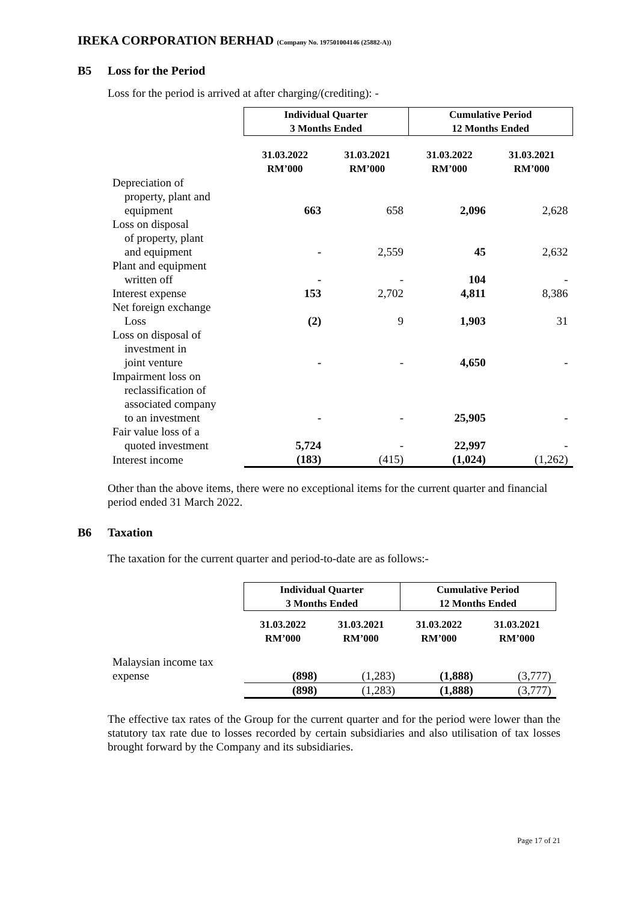IREKA CORPORATION BERHAD (Company No. 197501004146 (25882-A))
B5 Loss for the Period
Loss for the period is arrived at after charging/(crediting): -
| | Individual Quarter 3 Months Ended | | Cumulative Period 12 Months Ended | |
| --- | --- | --- | --- | --- |
| | 31.03.2022 RM’000 | 31.03.2021 RM’000 | 31.03.2022 RM’000 | 31.03.2021 RM’000 |
| Depreciation of property, plant and equipment | 663 | 658 | 2,096 | 2,628 |
| Loss on disposal of property, plant and equipment | - | 2,559 | 45 | 2,632 |
| Plant and equipment written off | - | - | 104 | - |
| Interest expense | 153 | 2,702 | 4,811 | 8,386 |
| Net foreign exchange Loss | (2) | 9 | 1,903 | 31 |
| Loss on disposal of investment in joint venture | - | - | 4,650 | - |
| Impairment loss on reclassification of associated company to an investment | - | - | 25,905 | - |
| Fair value loss of a quoted investment | 5,724 | - | 22,997 | - |
| Interest income | (183) | (415) | (1,024) | (1,262) |
Other than the above items, there were no exceptional items for the current quarter and financial period ended 31 March 2022.
B6 Taxation
The taxation for the current quarter and period-to-date are as follows:-
| | Individual Quarter 3 Months Ended | | Cumulative Period 12 Months Ended | |
| --- | --- | --- | --- | --- |
| | 31.03.2022 RM’000 | 31.03.2021 RM’000 | 31.03.2022 RM’000 | 31.03.2021 RM’000 |
| Malaysian income tax expense | (898) | (1,283) | (1,888) | (3,777) |
| | (898) | (1,283) | (1,888) | (3,777) |
The effective tax rates of the Group for the current quarter and for the period were lower than the statutory tax rate due to losses recorded by certain subsidiaries and also utilisation of tax losses brought forward by the Company and its subsidiaries.
Page 17 of 21